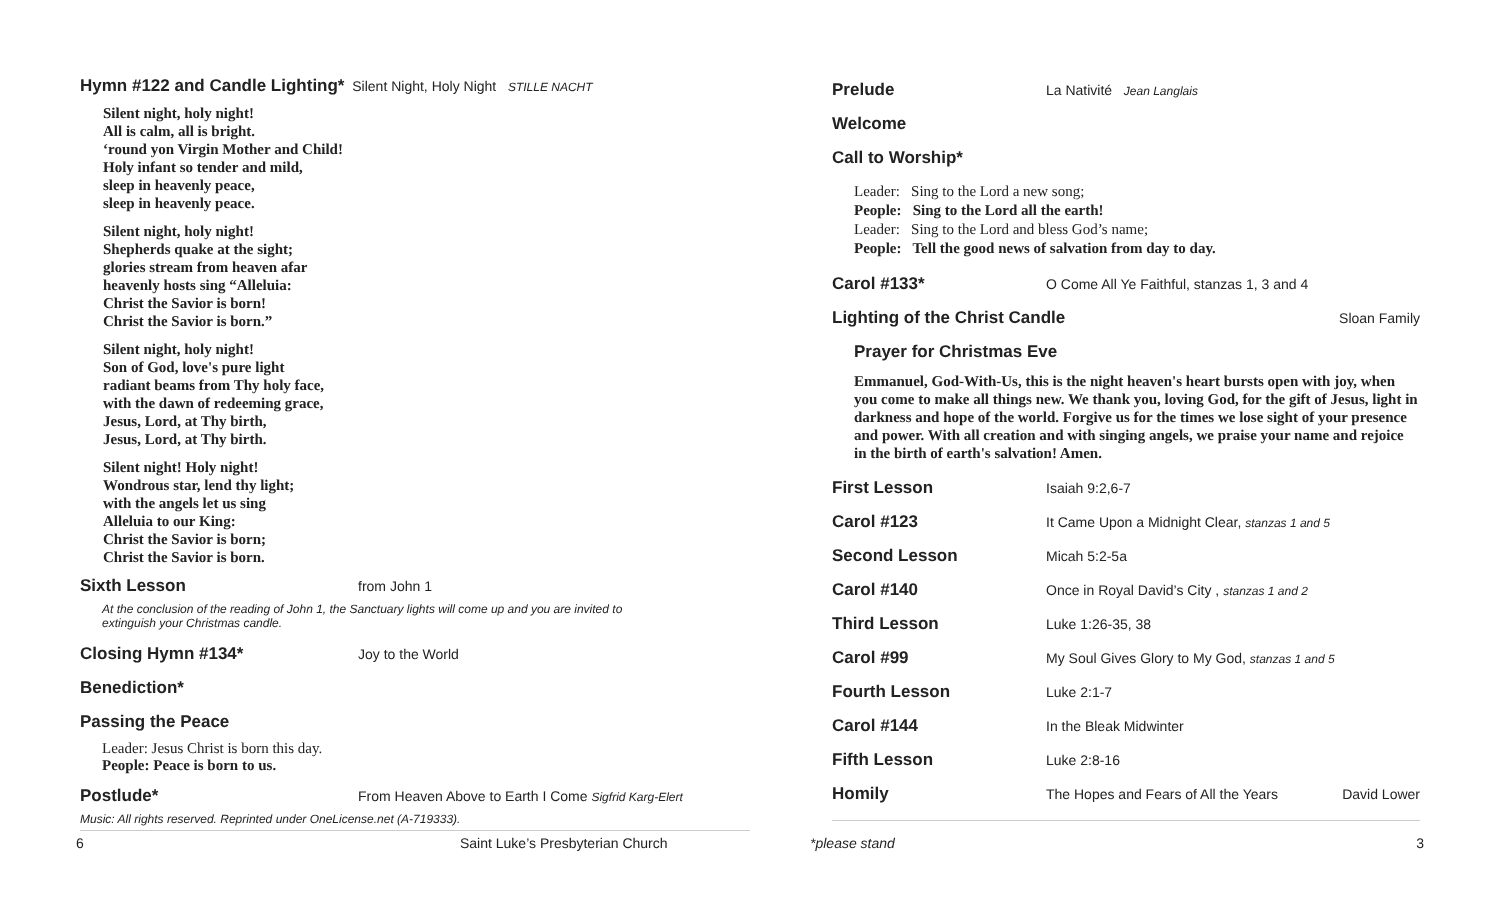Hymn #122 and Candle Lighting*
Silent Night, Holy Night STILLE NACHT
Silent night, holy night!
All is calm, all is bright.
‘round yon Virgin Mother and Child!
Holy infant so tender and mild,
sleep in heavenly peace,
sleep in heavenly peace.
Silent night, holy night!
Shepherds quake at the sight;
glories stream from heaven afar
heavenly hosts sing “Alleluia:
Christ the Savior is born!
Christ the Savior is born.”
Silent night, holy night!
Son of God, love's pure light
radiant beams from Thy holy face,
with the dawn of redeeming grace,
Jesus, Lord, at Thy birth,
Jesus, Lord, at Thy birth.
Silent night! Holy night!
Wondrous star, lend thy light;
with the angels let us sing
Alleluia to our King:
Christ the Savior is born;
Christ the Savior is born.
Sixth Lesson
from John 1
At the conclusion of the reading of John 1, the Sanctuary lights will come up and you are invited to
extinguish your Christmas candle.
Closing Hymn #134*
Joy to the World
Benediction*
Passing the Peace
Leader: Jesus Christ is born this day.
People: Peace is born to us.
Postlude*
From Heaven Above to Earth I Come Sigfrid Karg-Elert
Music: All rights reserved. Reprinted under OneLicense.net (A-719333).
Prelude
La Nativité Jean Langlais
Welcome
Call to Worship*
Leader: Sing to the Lord a new song;
People: Sing to the Lord all the earth!
Leader: Sing to the Lord and bless God’s name;
People: Tell the good news of salvation from day to day.
Carol #133*
O Come All Ye Faithful, stanzas 1, 3 and 4
Lighting of the Christ Candle
Sloan Family
Prayer for Christmas Eve
Emmanuel, God-With-Us, this is the night heaven's heart bursts open with joy, when you come to make all things new. We thank you, loving God, for the gift of Jesus, light in darkness and hope of the world. Forgive us for the times we lose sight of your presence and power. With all creation and with singing angels, we praise your name and rejoice in the birth of earth's salvation! Amen.
First Lesson
Isaiah 9:2,6-7
Carol #123
It Came Upon a Midnight Clear, stanzas 1 and 5
Second Lesson
Micah 5:2-5a
Carol #140
Once in Royal David’s City , stanzas 1 and 2
Third Lesson
Luke 1:26-35, 38
Carol #99
My Soul Gives Glory to My God, stanzas 1 and 5
Fourth Lesson
Luke 2:1-7
Carol #144
In the Bleak Midwinter
Fifth Lesson
Luke 2:8-16
Homily
The Hopes and Fears of All the Years David Lower
6 Saint Luke’s Presbyterian Church *please stand 3